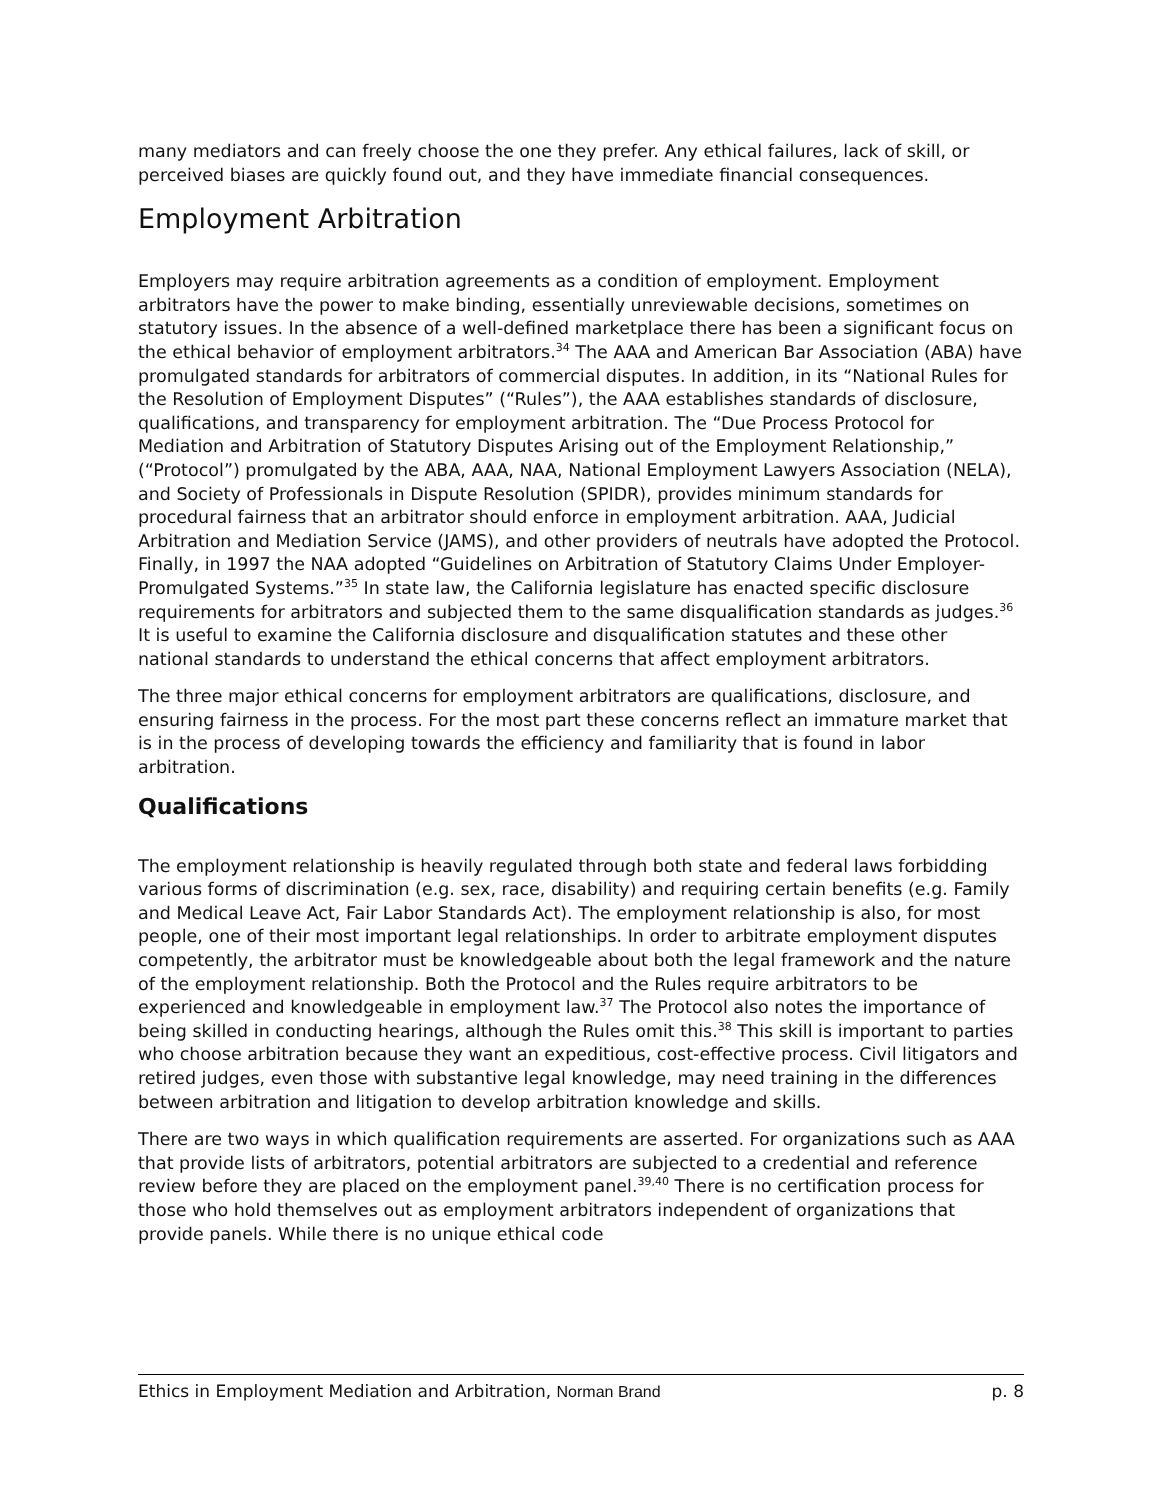many mediators and can freely choose the one they prefer. Any ethical failures, lack of skill, or perceived biases are quickly found out, and they have immediate financial consequences.
Employment Arbitration
Employers may require arbitration agreements as a condition of employment. Employment arbitrators have the power to make binding, essentially unreviewable decisions, sometimes on statutory issues. In the absence of a well-defined marketplace there has been a significant focus on the ethical behavior of employment arbitrators.<sup>34</sup> The AAA and American Bar Association (ABA) have promulgated standards for arbitrators of commercial disputes. In addition, in its “National Rules for the Resolution of Employment Disputes” (“Rules”), the AAA establishes standards of disclosure, qualifications, and transparency for employment arbitration. The “Due Process Protocol for Mediation and Arbitration of Statutory Disputes Arising out of the Employment Relationship,” (“Protocol”) promulgated by the ABA, AAA, NAA, National Employment Lawyers Association (NELA), and Society of Professionals in Dispute Resolution (SPIDR), provides minimum standards for procedural fairness that an arbitrator should enforce in employment arbitration. AAA, Judicial Arbitration and Mediation Service (JAMS), and other providers of neutrals have adopted the Protocol. Finally, in 1997 the NAA adopted “Guidelines on Arbitration of Statutory Claims Under Employer-Promulgated Systems.”<sup>35</sup> In state law, the California legislature has enacted specific disclosure requirements for arbitrators and subjected them to the same disqualification standards as judges.<sup>36</sup> It is useful to examine the California disclosure and disqualification statutes and these other national standards to understand the ethical concerns that affect employment arbitrators.
The three major ethical concerns for employment arbitrators are qualifications, disclosure, and ensuring fairness in the process. For the most part these concerns reflect an immature market that is in the process of developing towards the efficiency and familiarity that is found in labor arbitration.
Qualifications
The employment relationship is heavily regulated through both state and federal laws forbidding various forms of discrimination (e.g. sex, race, disability) and requiring certain benefits (e.g. Family and Medical Leave Act, Fair Labor Standards Act). The employment relationship is also, for most people, one of their most important legal relationships. In order to arbitrate employment disputes competently, the arbitrator must be knowledgeable about both the legal framework and the nature of the employment relationship. Both the Protocol and the Rules require arbitrators to be experienced and knowledgeable in employment law.<sup>37</sup> The Protocol also notes the importance of being skilled in conducting hearings, although the Rules omit this.<sup>38</sup> This skill is important to parties who choose arbitration because they want an expeditious, cost-effective process. Civil litigators and retired judges, even those with substantive legal knowledge, may need training in the differences between arbitration and litigation to develop arbitration knowledge and skills.
There are two ways in which qualification requirements are asserted. For organizations such as AAA that provide lists of arbitrators, potential arbitrators are subjected to a credential and reference review before they are placed on the employment panel.<sup>39,40</sup> There is no certification process for those who hold themselves out as employment arbitrators independent of organizations that provide panels. While there is no unique ethical code
Ethics in Employment Mediation and Arbitration, Norman Brand p. 8